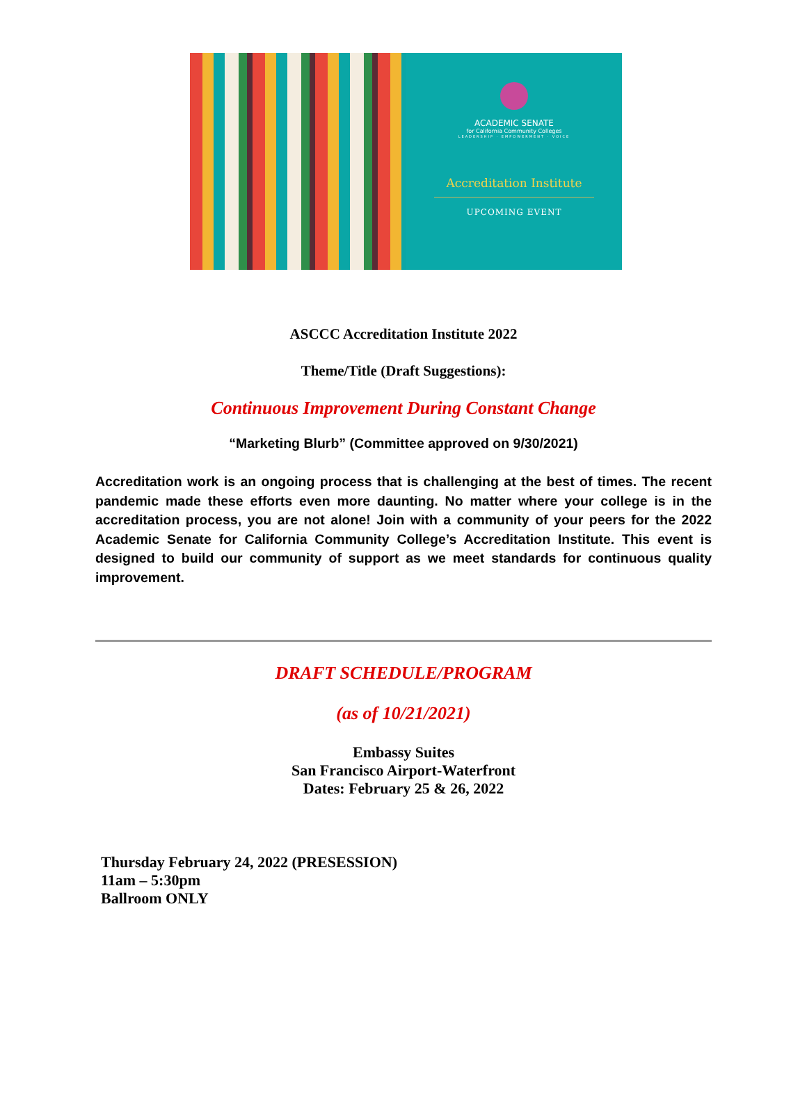ACADEMIC SENATE
for California Community Colleges
LEADERSHIP · EMPOWERMENT · VOICE
Accreditation Institute
UPCOMING EVENT
ASCCC Accreditation Institute 2022
Theme/Title (Draft Suggestions):
Continuous Improvement During Constant Change
“Marketing Blurb” (Committee approved on 9/30/2021)
Accreditation work is an ongoing process that is challenging at the best of times. The recent pandemic made these efforts even more daunting. No matter where your college is in the accreditation process, you are not alone! Join with a community of your peers for the 2022 Academic Senate for California Community College’s Accreditation Institute. This event is designed to build our community of support as we meet standards for continuous quality improvement.
DRAFT SCHEDULE/PROGRAM
(as of 10/21/2021)
Embassy Suites
San Francisco Airport-Waterfront
Dates: February 25 & 26, 2022
Thursday February 24, 2022 (PRESESSION)
11am – 5:30pm
Ballroom ONLY